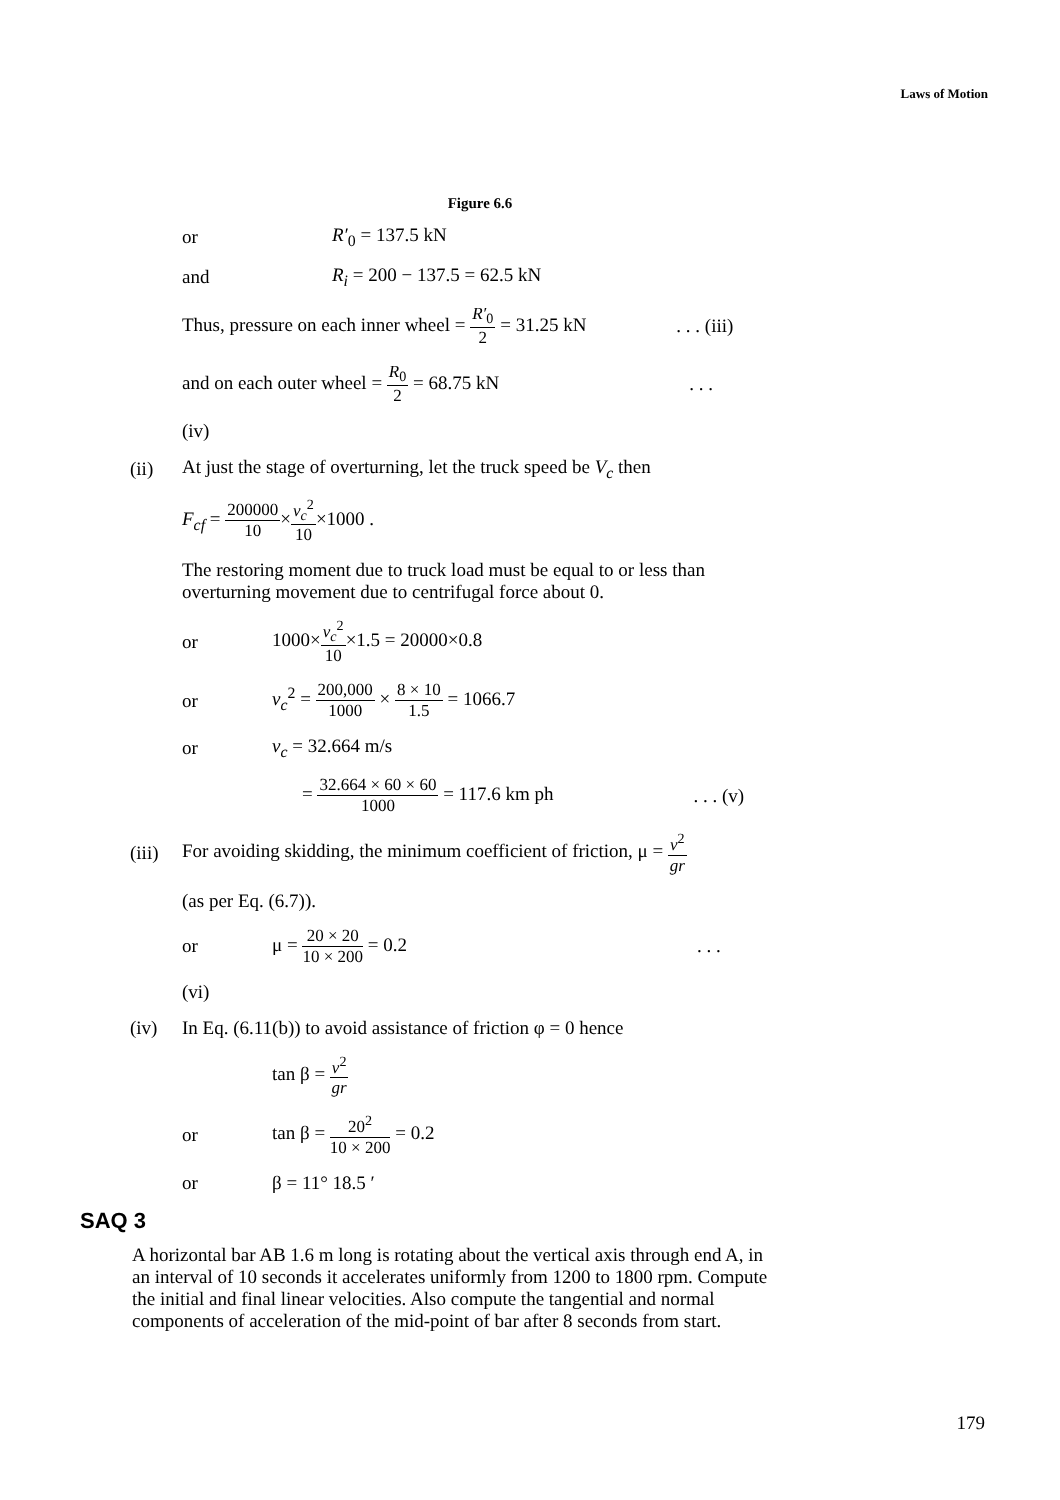Laws of Motion
Figure 6.6
or R′<sub>0</sub> = 137.5 kN
and R<sub>i</sub> = 200 − 137.5 = 62.5 kN
Thus, pressure on each inner wheel = R′<sub>0</sub> 2 = 31.25 kN. . . (iii)
and on each outer wheel = R<sub>0</sub> 2 = 68.75 kN. . .
(iv)
(ii) At just the stage of overturning, let the truck speed be V<sub>c</sub> then
F<sub>cf</sub> = 200000 10×v<sub>c</sub><sup>2</sup> 10×1000 .
The restoring moment due to truck load must be equal to or less than
overturning movement due to centrifugal force about 0.
or 1000×v<sub>c</sub><sup>2</sup> 10×1.5 = 20000×0.8
or v<sub>c</sub><sup>2</sup> = 200,000 1000 × 8 × 10 1.5 = 1066.7
or v<sub>c</sub> = 32.664 m/s
= 32.664 × 60 × 60 1000 = 117.6 km ph. . . (v)
(iii) For avoiding skidding, the minimum coefficient of friction, μ = v<sup>2</sup> gr
(as per Eq. (6.7)).
or μ = 20 × 20 10 × 200 = 0.2. . .
(vi)
(iv) In Eq. (6.11(b)) to avoid assistance of friction φ = 0 hence
tan β = v<sup>2</sup> gr
or tan β = 20<sup>2</sup> 10 × 200 = 0.2
or β = 11° 18.5 ′
SAQ 3
A horizontal bar AB 1.6 m long is rotating about the vertical axis through end A, in an interval of 10 seconds it accelerates uniformly from 1200 to 1800 rpm. Compute the initial and final linear velocities. Also compute the tangential and normal components of acceleration of the mid-point of bar after 8 seconds from start.
179